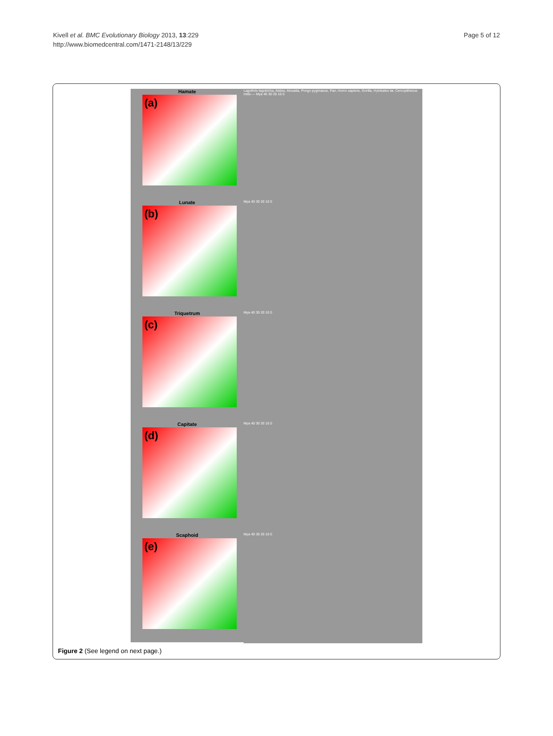Page 5 of 12 Kivell et al. BMC Evolutionary Biology 2013, 13:229
http://www.biomedcentral.com/1471-2148/13/229
Hamate
(a)
Lagothrix lagotricha, Ateles, Alouatta, Pongo pygmaeus, Pan, Homo sapiens, Gorilla, Hylobates lar, Cercopithecus mitis — Mya 40 30 20 10 0
Lunate
(b)
Mya 40 30 20 10 0
Triquetrum
(c)
Mya 40 30 20 10 0
Capitate
(d)
Mya 40 30 20 10 0
Scaphoid
(e)
Mya 40 30 20 10 0
Figure 2 (See legend on next page.)